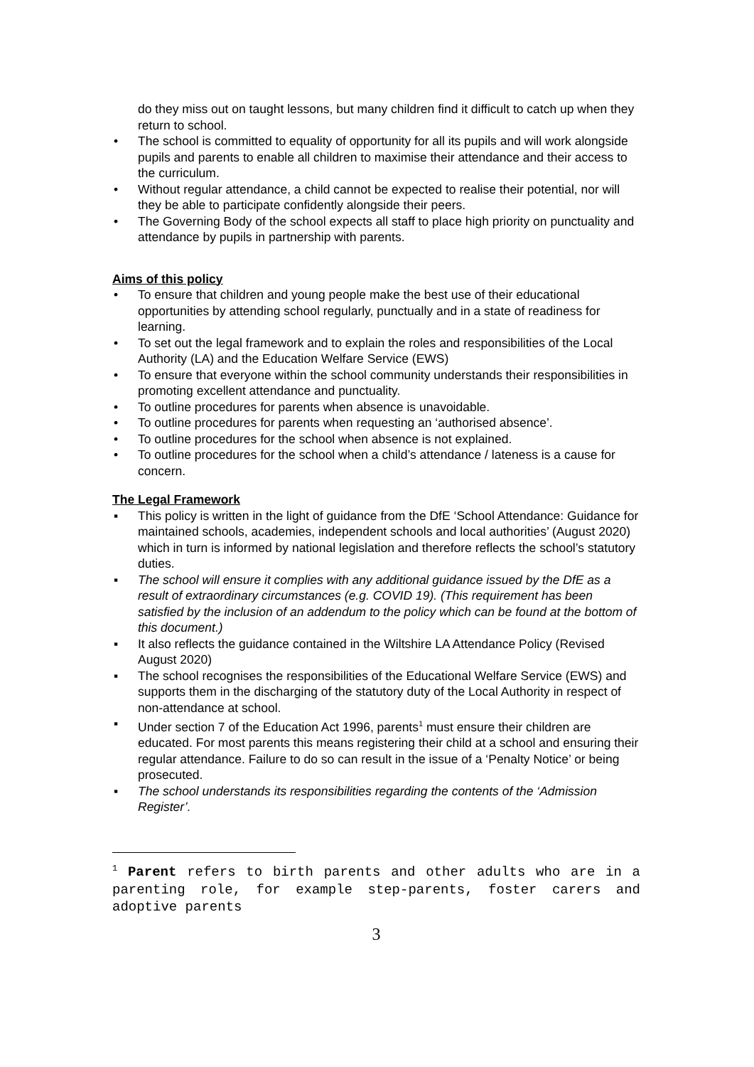do they miss out on taught lessons, but many children find it difficult to catch up when they return to school.
• The school is committed to equality of opportunity for all its pupils and will work alongside pupils and parents to enable all children to maximise their attendance and their access to the curriculum.
• Without regular attendance, a child cannot be expected to realise their potential, nor will they be able to participate confidently alongside their peers.
• The Governing Body of the school expects all staff to place high priority on punctuality and attendance by pupils in partnership with parents.
Aims of this policy
• To ensure that children and young people make the best use of their educational opportunities by attending school regularly, punctually and in a state of readiness for learning.
• To set out the legal framework and to explain the roles and responsibilities of the Local Authority (LA) and the Education Welfare Service (EWS)
• To ensure that everyone within the school community understands their responsibilities in promoting excellent attendance and punctuality.
• To outline procedures for parents when absence is unavoidable.
• To outline procedures for parents when requesting an ‘authorised absence’.
• To outline procedures for the school when absence is not explained.
• To outline procedures for the school when a child’s attendance / lateness is a cause for concern.
The Legal Framework
▪ This policy is written in the light of guidance from the DfE ‘School Attendance: Guidance for maintained schools, academies, independent schools and local authorities’ (August 2020) which in turn is informed by national legislation and therefore reflects the school’s statutory duties.
▪ The school will ensure it complies with any additional guidance issued by the DfE as a result of extraordinary circumstances (e.g. COVID 19). (This requirement has been satisfied by the inclusion of an addendum to the policy which can be found at the bottom of this document.)
▪ It also reflects the guidance contained in the Wiltshire LA Attendance Policy (Revised August 2020)
▪ The school recognises the responsibilities of the Educational Welfare Service (EWS) and supports them in the discharging of the statutory duty of the Local Authority in respect of non-attendance at school.
▪ Under section 7 of the Education Act 1996, parents<sup>1</sup> must ensure their children are educated. For most parents this means registering their child at a school and ensuring their regular attendance. Failure to do so can result in the issue of a ‘Penalty Notice’ or being prosecuted.
▪ The school understands its responsibilities regarding the contents of the ‘Admission Register’.
<sup>1</sup> Parent refers to birth parents and other adults who are in a parenting role, for example step-parents, foster carers and adoptive parents
3